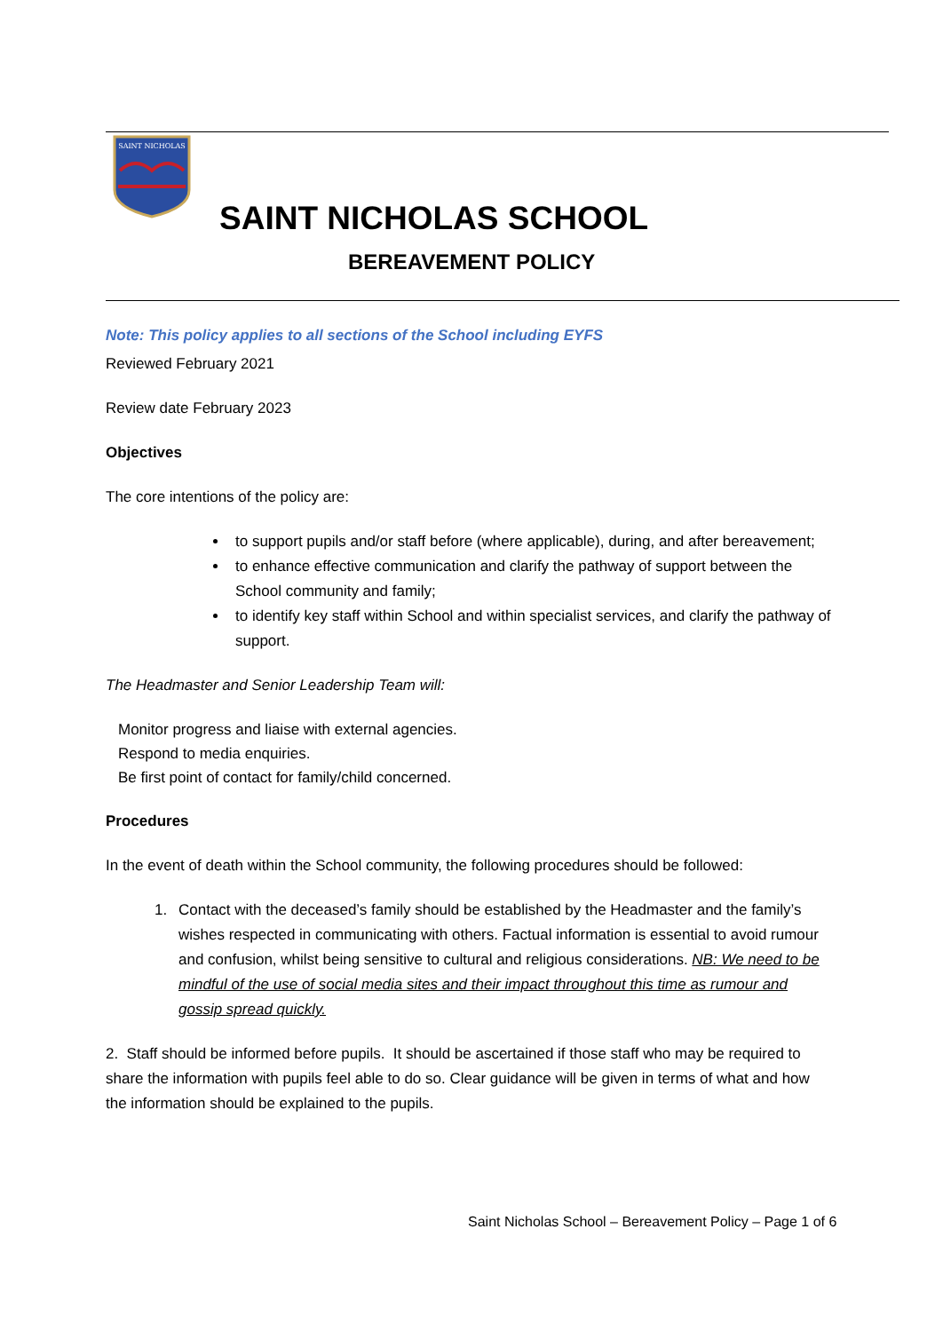SAINT NICHOLAS
SAINT NICHOLAS SCHOOL
BEREAVEMENT POLICY
Note: This policy applies to all sections of the School including EYFS
Reviewed February 2021
Review date February 2023
Objectives
The core intentions of the policy are:
to support pupils and/or staff before (where applicable), during, and after bereavement;
to enhance effective communication and clarify the pathway of support between the School community and family;
to identify key staff within School and within specialist services, and clarify the pathway of support.
The Headmaster and Senior Leadership Team will:
Monitor progress and liaise with external agencies.
Respond to media enquiries.
Be first point of contact for family/child concerned.
Procedures
In the event of death within the School community, the following procedures should be followed:
1. Contact with the deceased’s family should be established by the Headmaster and the family’s wishes respected in communicating with others. Factual information is essential to avoid rumour and confusion, whilst being sensitive to cultural and religious considerations. NB: We need to be mindful of the use of social media sites and their impact throughout this time as rumour and gossip spread quickly.
2. Staff should be informed before pupils. It should be ascertained if those staff who may be required to share the information with pupils feel able to do so. Clear guidance will be given in terms of what and how the information should be explained to the pupils.
Saint Nicholas School – Bereavement Policy – Page 1 of 6